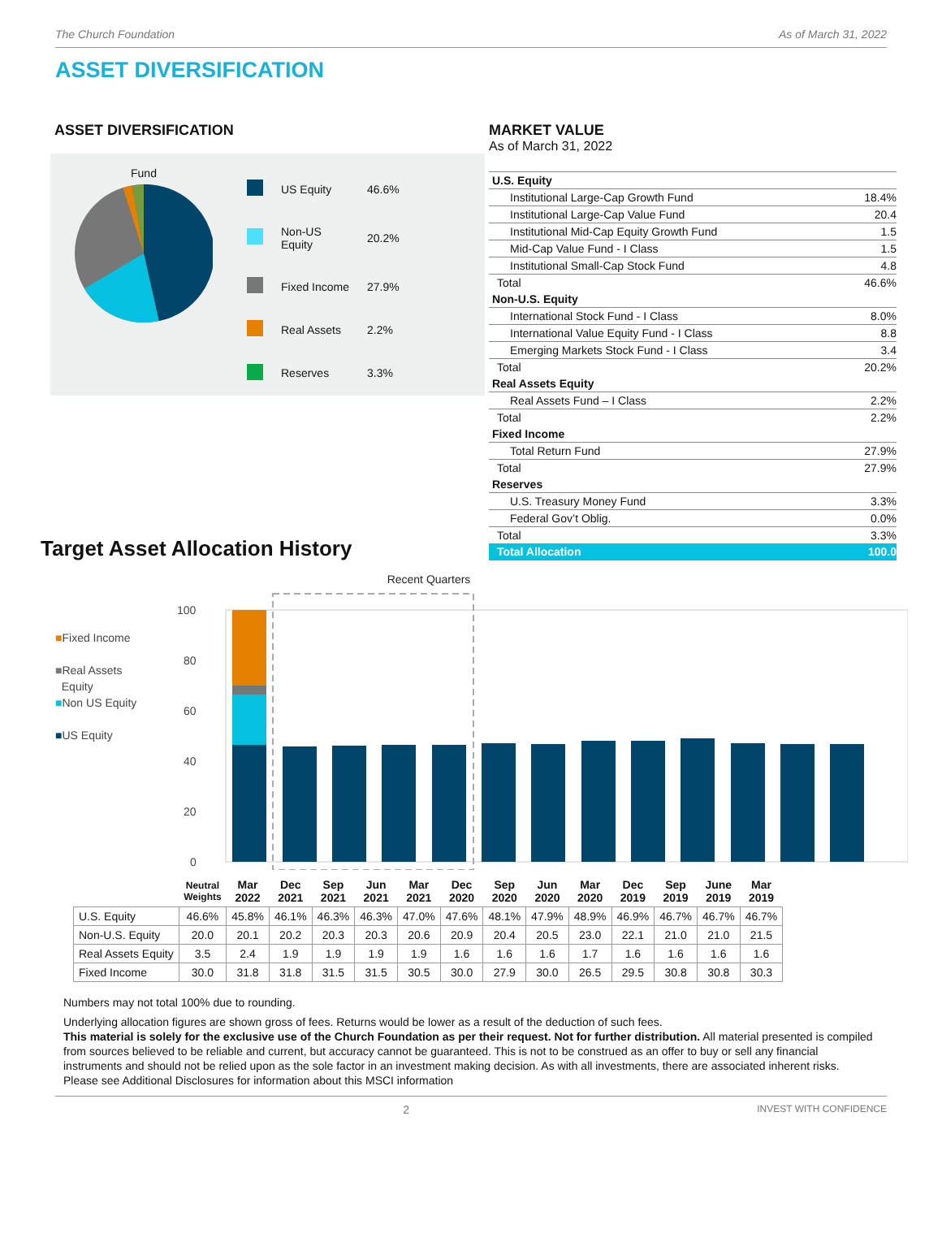The Church Foundation As of March 31, 2022
ASSET DIVERSIFICATION
ASSET DIVERSIFICATION
Fund
| | US Equity | 46.6% |
| | Non-US Equity | 20.2% |
| | Fixed Income | 27.9% |
| | Real Assets | 2.2% |
| | Reserves | 3.3% |
MARKET VALUE
As of March 31, 2022
| U.S. Equity | |
| Institutional Large-Cap Growth Fund | 18.4% |
| Institutional Large-Cap Value Fund | 20.4 |
| Institutional Mid-Cap Equity Growth Fund | 1.5 |
| Mid-Cap Value Fund - I Class | 1.5 |
| Institutional Small-Cap Stock Fund | 4.8 |
| Total | 46.6% |
| Non-U.S. Equity | |
| International Stock Fund - I Class | 8.0% |
| International Value Equity Fund - I Class | 8.8 |
| Emerging Markets Stock Fund - I Class | 3.4 |
| Total | 20.2% |
| Real Assets Equity | |
| Real Assets Fund – I Class | 2.2% |
| Total | 2.2% |
| Fixed Income | |
| Total Return Fund | 27.9% |
| Total | 27.9% |
| Reserves | |
| U.S. Treasury Money Fund | 3.3% |
| Federal Gov’t Oblig. | 0.0% |
| Total | 3.3% |
| Total Allocation | 100.0 |
Target Asset Allocation History
■Fixed Income
■Real Assets
Equity
■Non US Equity
■US Equity
Recent Quarters
100
80
60
40
20
0
| | Neutral Weights | Mar 2022 | Dec 2021 | Sep 2021 | Jun 2021 | Mar 2021 | Dec 2020 | Sep 2020 | Jun 2020 | Mar 2020 | Dec 2019 | Sep 2019 | June 2019 | Mar 2019 |
| U.S. Equity | 46.6% | 45.8% | 46.1% | 46.3% | 46.3% | 47.0% | 47.6% | 48.1% | 47.9% | 48.9% | 46.9% | 46.7% | 46.7% | 46.7% |
| Non-U.S. Equity | 20.0 | 20.1 | 20.2 | 20.3 | 20.3 | 20.6 | 20.9 | 20.4 | 20.5 | 23.0 | 22.1 | 21.0 | 21.0 | 21.5 |
| Real Assets Equity | 3.5 | 2.4 | 1.9 | 1.9 | 1.9 | 1.9 | 1.6 | 1.6 | 1.6 | 1.7 | 1.6 | 1.6 | 1.6 | 1.6 |
| Fixed Income | 30.0 | 31.8 | 31.8 | 31.5 | 31.5 | 30.5 | 30.0 | 27.9 | 30.0 | 26.5 | 29.5 | 30.8 | 30.8 | 30.3 |
Numbers may not total 100% due to rounding.
Underlying allocation figures are shown gross of fees. Returns would be lower as a result of the deduction of such fees.
This material is solely for the exclusive use of the Church Foundation as per their request. Not for further distribution. All material presented is compiled from sources believed to be reliable and current, but accuracy cannot be guaranteed. This is not to be construed as an offer to buy or sell any financial instruments and should not be relied upon as the sole factor in an investment making decision. As with all investments, there are associated inherent risks.
Please see Additional Disclosures for information about this MSCI information
2 INVEST WITH CONFIDENCE